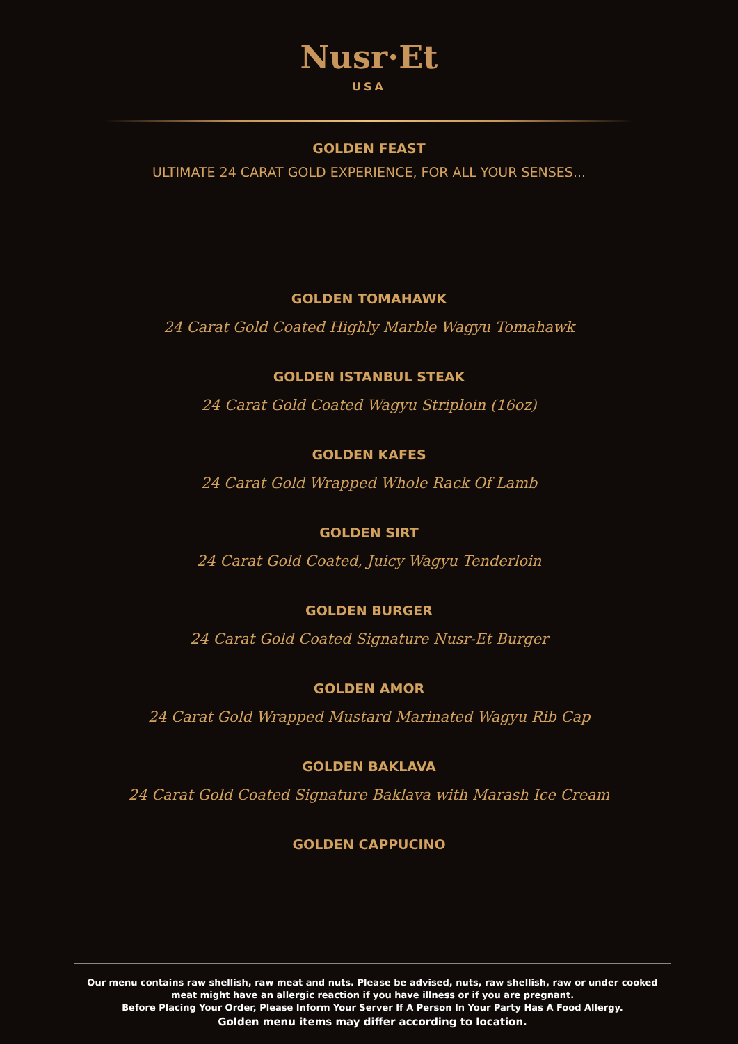Nusr·Et
USA
GOLDEN FEAST
ULTIMATE 24 CARAT GOLD EXPERIENCE, FOR ALL YOUR SENSES...
GOLDEN TOMAHAWK
24 Carat Gold Coated Highly Marble Wagyu Tomahawk
GOLDEN ISTANBUL STEAK
24 Carat Gold Coated Wagyu Striploin (16oz)
GOLDEN KAFES
24 Carat Gold Wrapped Whole Rack Of Lamb
GOLDEN SIRT
24 Carat Gold Coated, Juicy Wagyu Tenderloin
GOLDEN BURGER
24 Carat Gold Coated Signature Nusr-Et Burger
GOLDEN AMOR
24 Carat Gold Wrapped Mustard Marinated Wagyu Rib Cap
GOLDEN BAKLAVA
24 Carat Gold Coated Signature Baklava with Marash Ice Cream
GOLDEN CAPPUCINO
Our menu contains raw shellish, raw meat and nuts. Please be advised, nuts, raw shellish, raw or under cooked meat might have an allergic reaction if you have illness or if you are pregnant.
Before Placing Your Order, Please Inform Your Server If A Person In Your Party Has A Food Allergy.
Golden menu items may differ according to location.